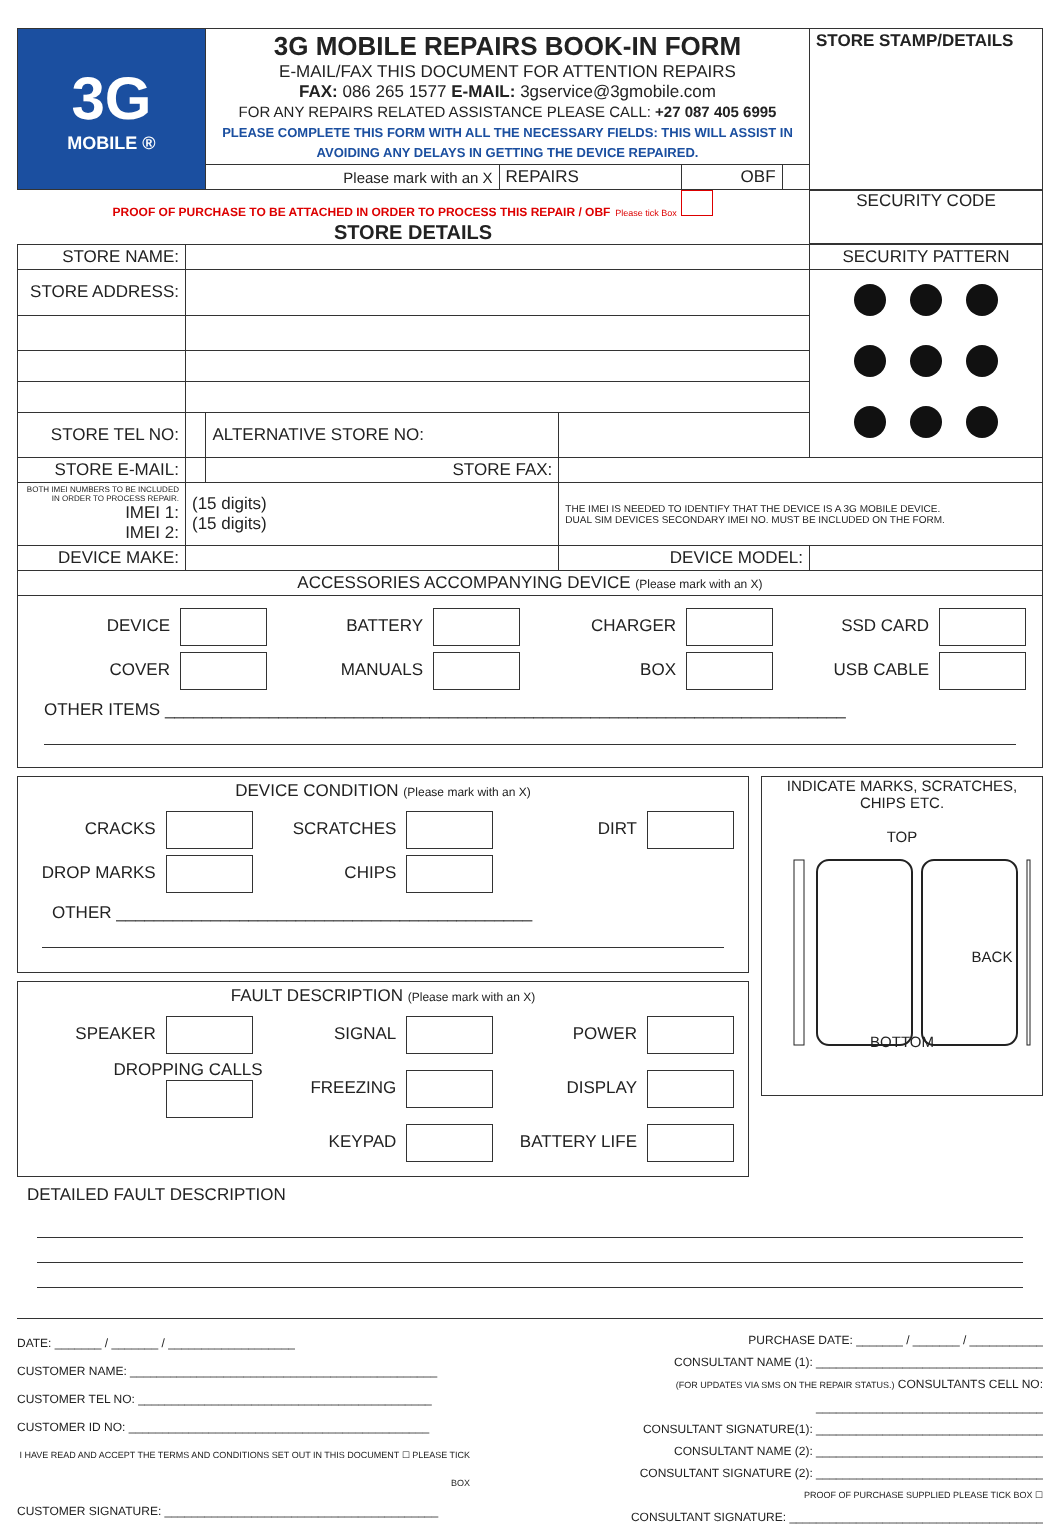| 3G MOBILE ® | 3G MOBILE REPAIRS BOOK-IN FORM E-MAIL/FAX THIS DOCUMENT FOR ATTENTION REPAIRS FAX: 086 265 1577 E-MAIL: 3gservice@3gmobile.com FOR ANY REPAIRS RELATED ASSISTANCE PLEASE CALL: +27 087 405 6995 PLEASE COMPLETE THIS FORM WITH ALL THE NECESSARY FIELDS: THIS WILL ASSIST IN AVOIDING ANY DELAYS IN GETTING THE DEVICE REPAIRED. | | | | STORE STAMP/DETAILS |
| | Please mark with an X | REPAIRS | OBF | | |
PROOF OF PURCHASE TO BE ATTACHED IN ORDER TO PROCESS THIS REPAIR / OBF Please tick Box
STORE DETAILS
SECURITY CODE
| STORE NAME: | | | | SECURITY PATTERN |
| STORE ADDRESS: | | | | |
| STORE TEL NO: | | ALTERNATIVE STORE NO: | | |
| STORE E-MAIL: | | STORE FAX: | | |
| BOTH IMEI NUMBERS TO BE INCLUDED IN ORDER TO PROCESS REPAIR. IMEI 1: IMEI 2: | (15 digits) (15 digits) | | THE IMEI IS NEEDED TO IDENTIFY THAT THE DEVICE IS A 3G MOBILE DEVICE. DUAL SIM DEVICES SECONDARY IMEI NO. MUST BE INCLUDED ON THE FORM. | |
| DEVICE MAKE: | | | DEVICE MODEL: | |
| ACCESSORIES ACCOMPANYING DEVICE (Please mark with an X) | | | | |
| DEVICE BATTERY CHARGER SSD CARD COVER MANUALS BOX USB CABLE OTHER ITEMS ________________________________________________________________________ | | | | |
DEVICE CONDITION (Please mark with an X)
CRACKS
SCRATCHES
DIRT
DROP MARKS
CHIPS
OTHER ____________________________________________
FAULT DESCRIPTION (Please mark with an X)
SPEAKER
SIGNAL
POWER
DROPPING CALLS
FREEZING
DISPLAY
KEYPAD
BATTERY LIFE
INDICATE MARKS, SCRATCHES, CHIPS ETC.
TOP
BACK
BOTTOM
DETAILED FAULT DESCRIPTION
DATE: _______ / _______ / ___________________
CUSTOMER NAME: ______________________________________________
CUSTOMER TEL NO: ____________________________________________
CUSTOMER ID NO: _____________________________________________
I HAVE READ AND ACCEPT THE TERMS AND CONDITIONS SET OUT IN THIS DOCUMENT ☐ PLEASE TICK BOX
CUSTOMER SIGNATURE: _________________________________________
PURCHASE DATE: _______ / _______ / ___________
CONSULTANT NAME (1): __________________________________
(FOR UPDATES VIA SMS ON THE REPAIR STATUS.) CONSULTANTS CELL NO: __________________________________
CONSULTANT SIGNATURE(1): __________________________________
CONSULTANT NAME (2): __________________________________
CONSULTANT SIGNATURE (2): __________________________________
PROOF OF PURCHASE SUPPLIED PLEASE TICK BOX ☐
CONSULTANT SIGNATURE: ______________________________________